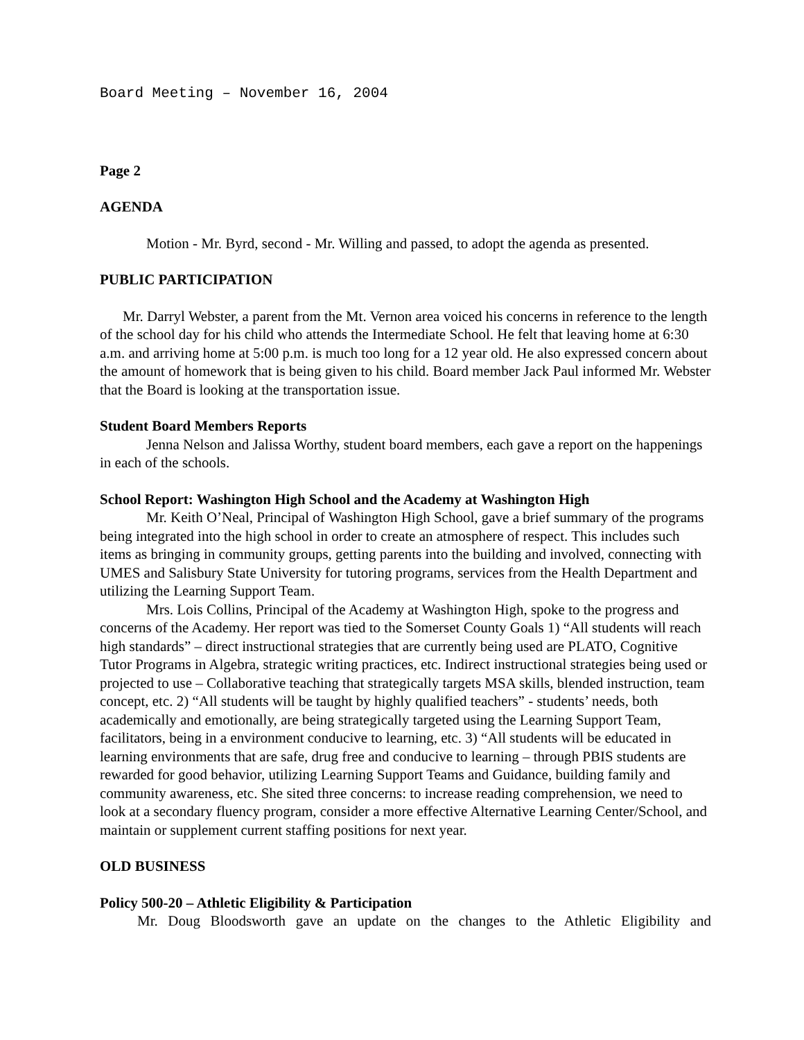Board Meeting – November 16, 2004
Page 2
AGENDA
Motion - Mr. Byrd, second - Mr. Willing and passed, to adopt the agenda as presented.
PUBLIC PARTICIPATION
Mr. Darryl Webster, a parent from the Mt. Vernon area voiced his concerns in reference to the length of the school day for his child who attends the Intermediate School. He felt that leaving home at 6:30 a.m. and arriving home at 5:00 p.m. is much too long for a 12 year old. He also expressed concern about the amount of homework that is being given to his child. Board member Jack Paul informed Mr. Webster that the Board is looking at the transportation issue.
Student Board Members Reports
Jenna Nelson and Jalissa Worthy, student board members, each gave a report on the happenings in each of the schools.
School Report: Washington High School and the Academy at Washington High
Mr. Keith O’Neal, Principal of Washington High School, gave a brief summary of the programs being integrated into the high school in order to create an atmosphere of respect. This includes such items as bringing in community groups, getting parents into the building and involved, connecting with UMES and Salisbury State University for tutoring programs, services from the Health Department and utilizing the Learning Support Team.
Mrs. Lois Collins, Principal of the Academy at Washington High, spoke to the progress and concerns of the Academy. Her report was tied to the Somerset County Goals 1) “All students will reach high standards” – direct instructional strategies that are currently being used are PLATO, Cognitive Tutor Programs in Algebra, strategic writing practices, etc. Indirect instructional strategies being used or projected to use – Collaborative teaching that strategically targets MSA skills, blended instruction, team concept, etc. 2) “All students will be taught by highly qualified teachers” - students’ needs, both academically and emotionally, are being strategically targeted using the Learning Support Team, facilitators, being in a environment conducive to learning, etc. 3) “All students will be educated in learning environments that are safe, drug free and conducive to learning – through PBIS students are rewarded for good behavior, utilizing Learning Support Teams and Guidance, building family and community awareness, etc. She sited three concerns: to increase reading comprehension, we need to look at a secondary fluency program, consider a more effective Alternative Learning Center/School, and maintain or supplement current staffing positions for next year.
OLD BUSINESS
Policy 500-20 – Athletic Eligibility & Participation
Mr. Doug Bloodsworth gave an update on the changes to the Athletic Eligibility and